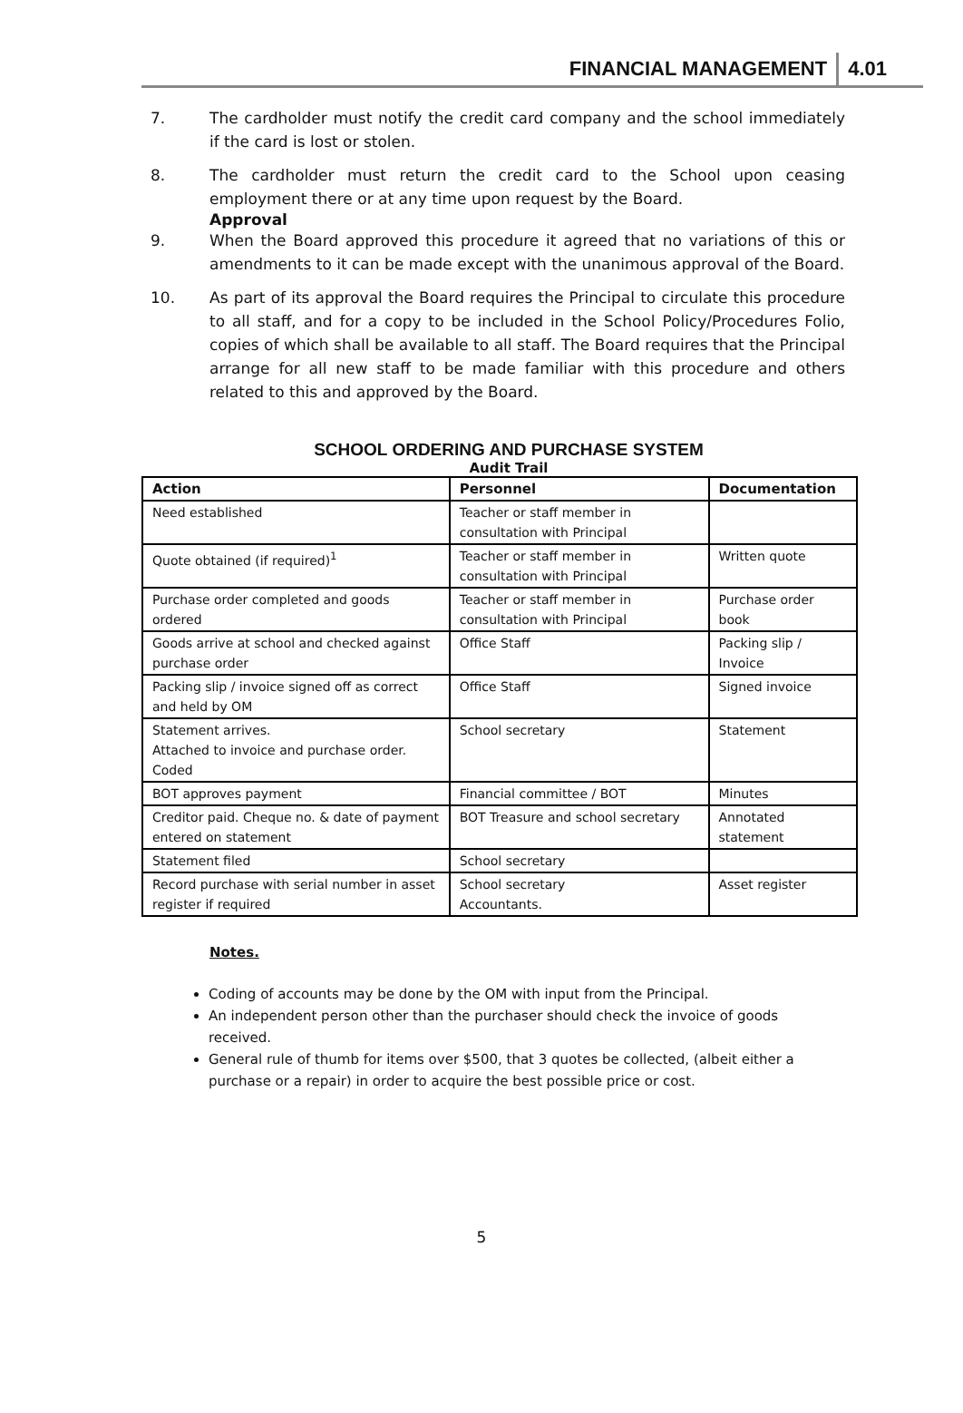FINANCIAL MANAGEMENT 4.01
7. The cardholder must notify the credit card company and the school immediately if the card is lost or stolen.
8. The cardholder must return the credit card to the School upon ceasing employment there or at any time upon request by the Board.
Approval
9. When the Board approved this procedure it agreed that no variations of this or amendments to it can be made except with the unanimous approval of the Board.
10. As part of its approval the Board requires the Principal to circulate this procedure to all staff, and for a copy to be included in the School Policy/Procedures Folio, copies of which shall be available to all staff. The Board requires that the Principal arrange for all new staff to be made familiar with this procedure and others related to this and approved by the Board.
SCHOOL ORDERING AND PURCHASE SYSTEM
Audit Trail
| Action | Personnel | Documentation |
| --- | --- | --- |
| Need established | Teacher or staff member in consultation with Principal | |
| Quote obtained (if required)<sup>1</sup> | Teacher or staff member in consultation with Principal | Written quote |
| Purchase order completed and goods ordered | Teacher or staff member in consultation with Principal | Purchase order book |
| Goods arrive at school and checked against purchase order | Office Staff | Packing slip / Invoice |
| Packing slip / invoice signed off as correct and held by OM | Office Staff | Signed invoice |
| Statement arrives. Attached to invoice and purchase order. Coded | School secretary | Statement |
| BOT approves payment | Financial committee / BOT | Minutes |
| Creditor paid. Cheque no. & date of payment entered on statement | BOT Treasure and school secretary | Annotated statement |
| Statement filed | School secretary | |
| Record purchase with serial number in asset register if required | School secretary Accountants. | Asset register |
Notes.
Coding of accounts may be done by the OM with input from the Principal.
An independent person other than the purchaser should check the invoice of goods received.
General rule of thumb for items over $500, that 3 quotes be collected, (albeit either a purchase or a repair) in order to acquire the best possible price or cost.
5